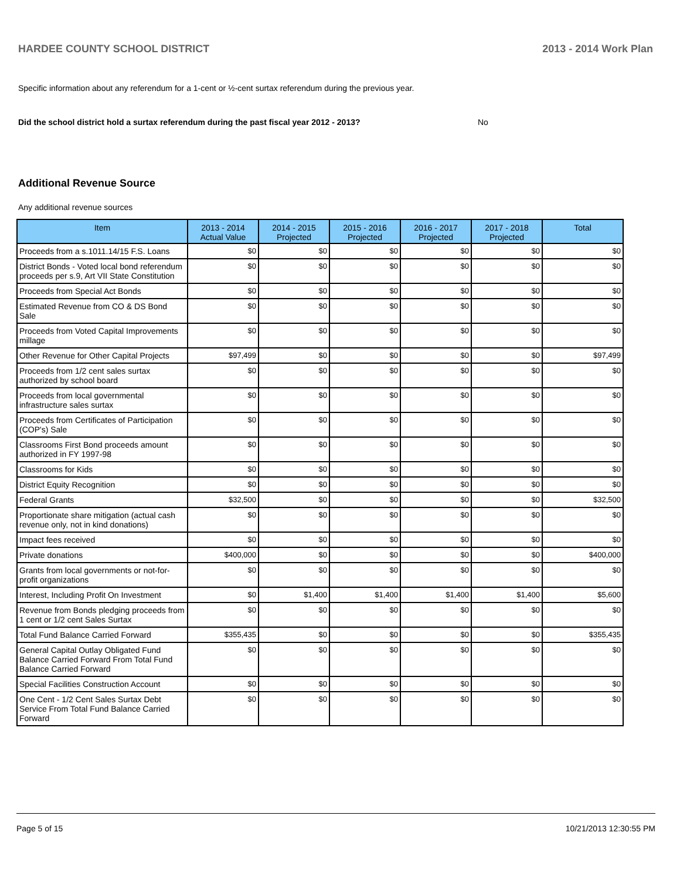HARDEE COUNTY SCHOOL DISTRICT 2013 - 2014 Work Plan
Specific information about any referendum for a 1-cent or ½-cent surtax referendum during the previous year.
Did the school district hold a surtax referendum during the past fiscal year 2012 - 2013? No
Additional Revenue Source
Any additional revenue sources
| Item | 2013 - 2014 Actual Value | 2014 - 2015 Projected | 2015 - 2016 Projected | 2016 - 2017 Projected | 2017 - 2018 Projected | Total |
| --- | --- | --- | --- | --- | --- | --- |
| Proceeds from a s.1011.14/15 F.S. Loans | $0 | $0 | $0 | $0 | $0 | $0 |
| District Bonds - Voted local bond referendum proceeds per s.9, Art VII State Constitution | $0 | $0 | $0 | $0 | $0 | $0 |
| Proceeds from Special Act Bonds | $0 | $0 | $0 | $0 | $0 | $0 |
| Estimated Revenue from CO & DS Bond Sale | $0 | $0 | $0 | $0 | $0 | $0 |
| Proceeds from Voted Capital Improvements millage | $0 | $0 | $0 | $0 | $0 | $0 |
| Other Revenue for Other Capital Projects | $97,499 | $0 | $0 | $0 | $0 | $97,499 |
| Proceeds from 1/2 cent sales surtax authorized by school board | $0 | $0 | $0 | $0 | $0 | $0 |
| Proceeds from local governmental infrastructure sales surtax | $0 | $0 | $0 | $0 | $0 | $0 |
| Proceeds from Certificates of Participation (COP's) Sale | $0 | $0 | $0 | $0 | $0 | $0 |
| Classrooms First Bond proceeds amount authorized in FY 1997-98 | $0 | $0 | $0 | $0 | $0 | $0 |
| Classrooms for Kids | $0 | $0 | $0 | $0 | $0 | $0 |
| District Equity Recognition | $0 | $0 | $0 | $0 | $0 | $0 |
| Federal Grants | $32,500 | $0 | $0 | $0 | $0 | $32,500 |
| Proportionate share mitigation (actual cash revenue only, not in kind donations) | $0 | $0 | $0 | $0 | $0 | $0 |
| Impact fees received | $0 | $0 | $0 | $0 | $0 | $0 |
| Private donations | $400,000 | $0 | $0 | $0 | $0 | $400,000 |
| Grants from local governments or not-for-profit organizations | $0 | $0 | $0 | $0 | $0 | $0 |
| Interest, Including Profit On Investment | $0 | $1,400 | $1,400 | $1,400 | $1,400 | $5,600 |
| Revenue from Bonds pledging proceeds from 1 cent or 1/2 cent Sales Surtax | $0 | $0 | $0 | $0 | $0 | $0 |
| Total Fund Balance Carried Forward | $355,435 | $0 | $0 | $0 | $0 | $355,435 |
| General Capital Outlay Obligated Fund Balance Carried Forward From Total Fund Balance Carried Forward | $0 | $0 | $0 | $0 | $0 | $0 |
| Special Facilities Construction Account | $0 | $0 | $0 | $0 | $0 | $0 |
| One Cent - 1/2 Cent Sales Surtax Debt Service From Total Fund Balance Carried Forward | $0 | $0 | $0 | $0 | $0 | $0 |
Page 5 of 15 10/21/2013 12:30:55 PM